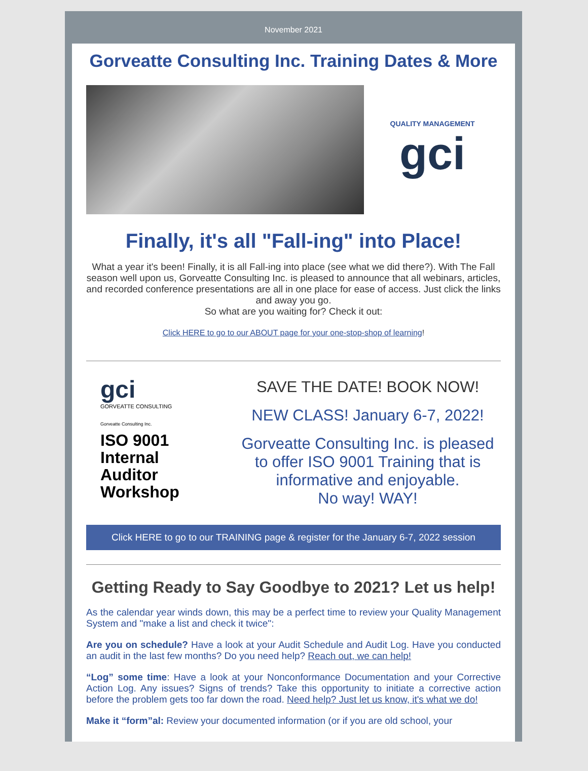November 2021
Gorveatte Consulting Inc. Training Dates & More
QUALITY MANAGEMENT
gci
Finally, it's all "Fall-ing" into Place!
What a year it's been! Finally, it is all Fall-ing into place (see what we did there?). With The Fall season well upon us, Gorveatte Consulting Inc. is pleased to announce that all webinars, articles, and recorded conference presentations are all in one place for ease of access. Just click the links and away you go.
So what are you waiting for? Check it out:
Click HERE to go to our ABOUT page for your one-stop-shop of learning!
gci
GORVEATTE CONSULTING
Gorveatte Consulting Inc.
ISO 9001
Internal
Auditor
Workshop
SAVE THE DATE! BOOK NOW!
NEW CLASS! January 6-7, 2022!
Gorveatte Consulting Inc. is pleased to offer ISO 9001 Training that is informative and enjoyable.
No way! WAY!
Click HERE to go to our TRAINING page & register for the January 6-7, 2022 session
Getting Ready to Say Goodbye to 2021? Let us help!
As the calendar year winds down, this may be a perfect time to review your Quality Management System and "make a list and check it twice":
Are you on schedule? Have a look at your Audit Schedule and Audit Log. Have you conducted an audit in the last few months? Do you need help? Reach out, we can help!
“Log” some time: Have a look at your Nonconformance Documentation and your Corrective Action Log. Any issues? Signs of trends? Take this opportunity to initiate a corrective action before the problem gets too far down the road. Need help? Just let us know, it's what we do!
Make it “form”al: Review your documented information (or if you are old school, your